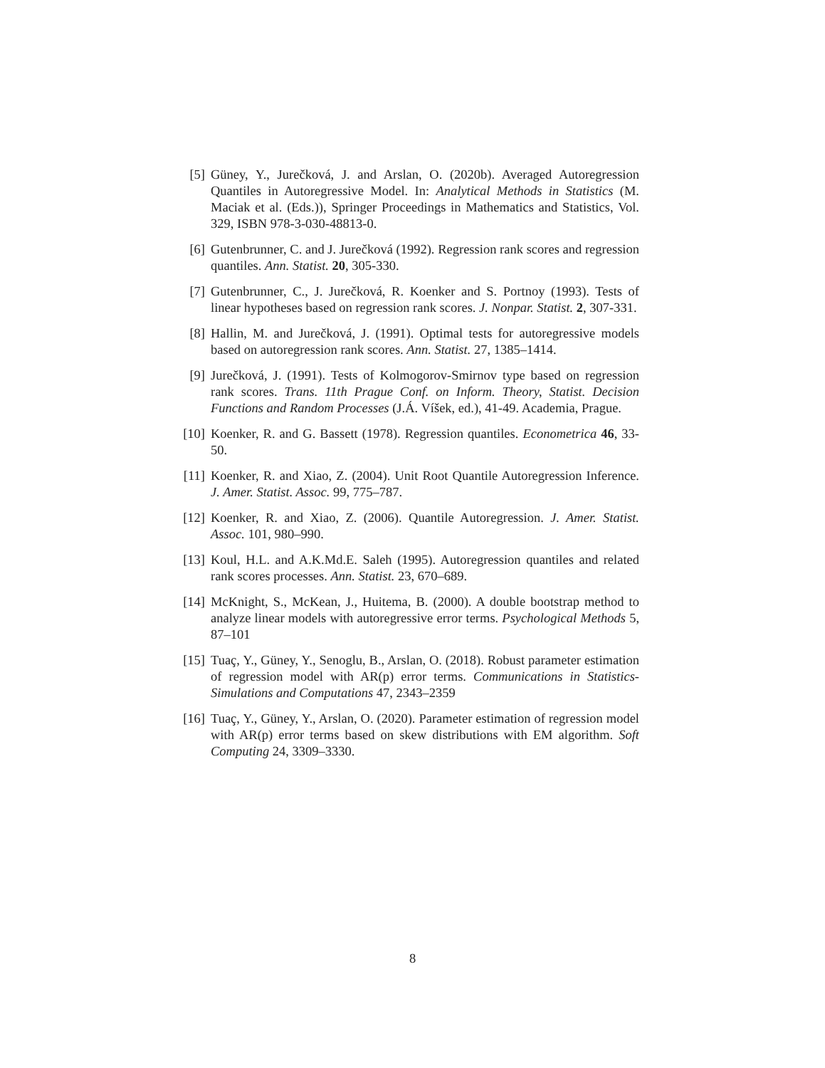[5] Güney, Y., Jurečková, J. and Arslan, O. (2020b). Averaged Autoregression Quantiles in Autoregressive Model. In: Analytical Methods in Statistics (M. Maciak et al. (Eds.)), Springer Proceedings in Mathematics and Statistics, Vol. 329, ISBN 978-3-030-48813-0.
[6] Gutenbrunner, C. and J. Jurečková (1992). Regression rank scores and regression quantiles. Ann. Statist. 20, 305-330.
[7] Gutenbrunner, C., J. Jurečková, R. Koenker and S. Portnoy (1993). Tests of linear hypotheses based on regression rank scores. J. Nonpar. Statist. 2, 307-331.
[8] Hallin, M. and Jurečková, J. (1991). Optimal tests for autoregressive models based on autoregression rank scores. Ann. Statist. 27, 1385–1414.
[9] Jurečková, J. (1991). Tests of Kolmogorov-Smirnov type based on regression rank scores. Trans. 11th Prague Conf. on Inform. Theory, Statist. Decision Functions and Random Processes (J.Á. Víšek, ed.), 41-49. Academia, Prague.
[10] Koenker, R. and G. Bassett (1978). Regression quantiles. Econometrica 46, 33-50.
[11] Koenker, R. and Xiao, Z. (2004). Unit Root Quantile Autoregression Inference. J. Amer. Statist. Assoc. 99, 775–787.
[12] Koenker, R. and Xiao, Z. (2006). Quantile Autoregression. J. Amer. Statist. Assoc. 101, 980–990.
[13] Koul, H.L. and A.K.Md.E. Saleh (1995). Autoregression quantiles and related rank scores processes. Ann. Statist. 23, 670–689.
[14] McKnight, S., McKean, J., Huitema, B. (2000). A double bootstrap method to analyze linear models with autoregressive error terms. Psychological Methods 5, 87–101
[15] Tuaç, Y., Güney, Y., Senoglu, B., Arslan, O. (2018). Robust parameter estimation of regression model with AR(p) error terms. Communications in Statistics-Simulations and Computations 47, 2343–2359
[16] Tuaç, Y., Güney, Y., Arslan, O. (2020). Parameter estimation of regression model with AR(p) error terms based on skew distributions with EM algorithm. Soft Computing 24, 3309–3330.
8